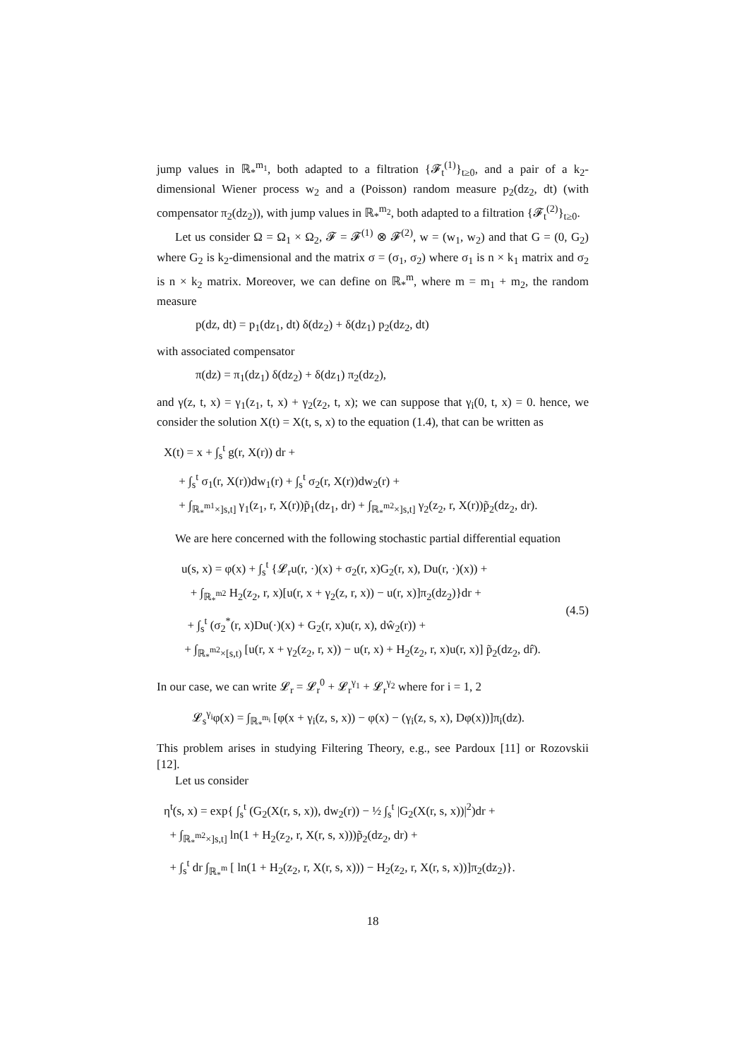jump values in ℝ<sub>*</sub><sup>m<sub>1</sub></sup>, both adapted to a filtration {𝓕<sub>t</sub><sup>(1)</sup>}<sub>t≥0</sub>, and a pair of a k<sub>2</sub>-dimensional Wiener process w<sub>2</sub> and a (Poisson) random measure p<sub>2</sub>(dz<sub>2</sub>, dt) (with compensator π<sub>2</sub>(dz<sub>2</sub>)), with jump values in ℝ<sub>*</sub><sup>m<sub>2</sub></sup>, both adapted to a filtration {𝓕<sub>t</sub><sup>(2)</sup>}<sub>t≥0</sub>.
Let us consider Ω = Ω<sub>1</sub> × Ω<sub>2</sub>, 𝓕 = 𝓕<sup>(1)</sup> ⊗ 𝓕<sup>(2)</sup>, w = (w<sub>1</sub>, w<sub>2</sub>) and that G = (0, G<sub>2</sub>) where G<sub>2</sub> is k<sub>2</sub>-dimensional and the matrix σ = (σ<sub>1</sub>, σ<sub>2</sub>) where σ<sub>1</sub> is n × k<sub>1</sub> matrix and σ<sub>2</sub> is n × k<sub>2</sub> matrix. Moreover, we can define on ℝ<sub>*</sub><sup>m</sup>, where m = m<sub>1</sub> + m<sub>2</sub>, the random measure
p(dz, dt) = p<sub>1</sub>(dz<sub>1</sub>, dt) δ(dz<sub>2</sub>) + δ(dz<sub>1</sub>) p<sub>2</sub>(dz<sub>2</sub>, dt)
with associated compensator
π(dz) = π<sub>1</sub>(dz<sub>1</sub>) δ(dz<sub>2</sub>) + δ(dz<sub>1</sub>) π<sub>2</sub>(dz<sub>2</sub>),
and γ(z, t, x) = γ<sub>1</sub>(z<sub>1</sub>, t, x) + γ<sub>2</sub>(z<sub>2</sub>, t, x); we can suppose that γ<sub>i</sub>(0, t, x) = 0. hence, we consider the solution X(t) = X(t, s, x) to the equation (1.4), that can be written as
X(t) = x + ∫<sub>s</sub><sup>t</sup> g(r, X(r)) dr +
+ ∫<sub>s</sub><sup>t</sup> σ<sub>1</sub>(r, X(r))dw<sub>1</sub>(r) + ∫<sub>s</sub><sup>t</sup> σ<sub>2</sub>(r, X(r))dw<sub>2</sub>(r) +
+ ∫<sub>ℝ<sub>*</sub><sup>m1</sup>×]s,t]</sub> γ<sub>1</sub>(z<sub>1</sub>, r, X(r))p̃<sub>1</sub>(dz<sub>1</sub>, dr) + ∫<sub>ℝ<sub>*</sub><sup>m2</sup>×]s,t]</sub> γ<sub>2</sub>(z<sub>2</sub>, r, X(r))p̃<sub>2</sub>(dz<sub>2</sub>, dr).
We are here concerned with the following stochastic partial differential equation
u(s, x) = φ(x) + ∫<sub>s</sub><sup>t</sup> {𝓛<sub>r</sub>u(r, ·)(x) + σ<sub>2</sub>(r, x)G<sub>2</sub>(r, x), Du(r, ·)(x)) +
+ ∫<sub>ℝ<sub>*</sub><sup>m2</sup></sub> H<sub>2</sub>(z<sub>2</sub>, r, x)[u(r, x + γ<sub>2</sub>(z, r, x)) − u(r, x)]π<sub>2</sub>(dz<sub>2</sub>)}dr +
+ ∫<sub>s</sub><sup>t</sup> (σ<sub>2</sub><sup>*</sup>(r, x)Du(·)(x) + G<sub>2</sub>(r, x)u(r, x), dŵ<sub>2</sub>(r)) +
+ ∫<sub>ℝ<sub>*</sub><sup>m2</sup>×[s,t)</sub> [u(r, x + γ<sub>2</sub>(z<sub>2</sub>, r, x)) − u(r, x) + H<sub>2</sub>(z<sub>2</sub>, r, x)u(r, x)] p̃<sub>2</sub>(dz<sub>2</sub>, dr̂).
(4.5)
In our case, we can write 𝓛<sub>r</sub> = 𝓛<sub>r</sub><sup>0</sup> + 𝓛<sub>r</sub><sup>γ<sub>1</sub></sup> + 𝓛<sub>r</sub><sup>γ<sub>2</sub></sup> where for i = 1, 2
𝓛<sub>s</sub><sup>γ<sub>i</sub></sup>φ(x) = ∫<sub>ℝ<sub>*</sub><sup>m<sub>i</sub></sup></sub> [φ(x + γ<sub>i</sub>(z, s, x)) − φ(x) − (γ<sub>i</sub>(z, s, x), Dφ(x))]π<sub>i</sub>(dz).
This problem arises in studying Filtering Theory, e.g., see Pardoux [11] or Rozovskii [12].
Let us consider
η<sup>t</sup>(s, x) = exp{ ∫<sub>s</sub><sup>t</sup> (G<sub>2</sub>(X(r, s, x)), dw<sub>2</sub>(r)) − ½ ∫<sub>s</sub><sup>t</sup> |G<sub>2</sub>(X(r, s, x))|<sup>2</sup>)dr +
+ ∫<sub>ℝ<sub>*</sub><sup>m2</sup>×]s,t]</sub> ln(1 + H<sub>2</sub>(z<sub>2</sub>, r, X(r, s, x)))p̃<sub>2</sub>(dz<sub>2</sub>, dr) +
+ ∫<sub>s</sub><sup>t</sup> dr ∫<sub>ℝ<sub>*</sub><sup>m</sup></sub> [ ln(1 + H<sub>2</sub>(z<sub>2</sub>, r, X(r, s, x))) − H<sub>2</sub>(z<sub>2</sub>, r, X(r, s, x))]π<sub>2</sub>(dz<sub>2</sub>)}.
18